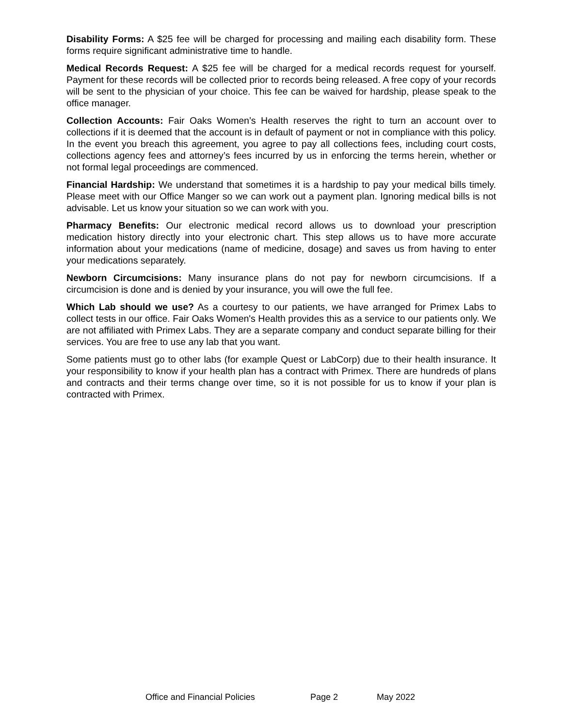Disability Forms: A $25 fee will be charged for processing and mailing each disability form. These forms require significant administrative time to handle.
Medical Records Request: A $25 fee will be charged for a medical records request for yourself. Payment for these records will be collected prior to records being released. A free copy of your records will be sent to the physician of your choice. This fee can be waived for hardship, please speak to the office manager.
Collection Accounts: Fair Oaks Women’s Health reserves the right to turn an account over to collections if it is deemed that the account is in default of payment or not in compliance with this policy. In the event you breach this agreement, you agree to pay all collections fees, including court costs, collections agency fees and attorney’s fees incurred by us in enforcing the terms herein, whether or not formal legal proceedings are commenced.
Financial Hardship: We understand that sometimes it is a hardship to pay your medical bills timely. Please meet with our Office Manger so we can work out a payment plan. Ignoring medical bills is not advisable. Let us know your situation so we can work with you.
Pharmacy Benefits: Our electronic medical record allows us to download your prescription medication history directly into your electronic chart. This step allows us to have more accurate information about your medications (name of medicine, dosage) and saves us from having to enter your medications separately.
Newborn Circumcisions: Many insurance plans do not pay for newborn circumcisions. If a circumcision is done and is denied by your insurance, you will owe the full fee.
Which Lab should we use? As a courtesy to our patients, we have arranged for Primex Labs to collect tests in our office. Fair Oaks Women's Health provides this as a service to our patients only. We are not affiliated with Primex Labs. They are a separate company and conduct separate billing for their services. You are free to use any lab that you want.
Some patients must go to other labs (for example Quest or LabCorp) due to their health insurance. It your responsibility to know if your health plan has a contract with Primex. There are hundreds of plans and contracts and their terms change over time, so it is not possible for us to know if your plan is contracted with Primex.
Office and Financial Policies Page 2 May 2022